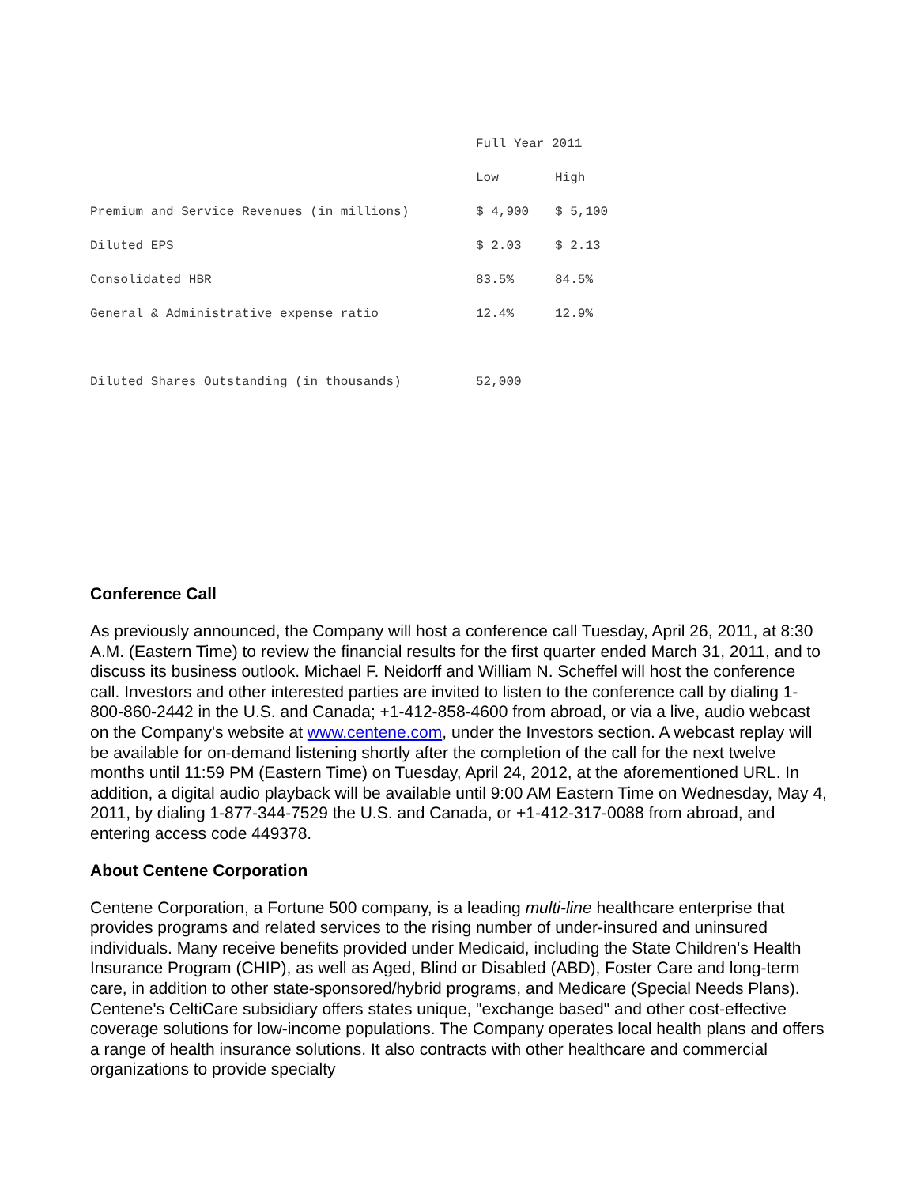| | Full Year 2011 | |
| --- | --- | --- |
| | Low | High |
| Premium and Service Revenues (in millions) | $ 4,900 | $ 5,100 |
| Diluted EPS | $ 2.03 | $ 2.13 |
| Consolidated HBR | 83.5% | 84.5% |
| General & Administrative expense ratio | 12.4% | 12.9% |
| Diluted Shares Outstanding (in thousands) | 52,000 | |
Conference Call
As previously announced, the Company will host a conference call Tuesday, April 26, 2011, at 8:30 A.M. (Eastern Time) to review the financial results for the first quarter ended March 31, 2011, and to discuss its business outlook. Michael F. Neidorff and William N. Scheffel will host the conference call. Investors and other interested parties are invited to listen to the conference call by dialing 1-800-860-2442 in the U.S. and Canada; +1-412-858-4600 from abroad, or via a live, audio webcast on the Company's website at www.centene.com, under the Investors section. A webcast replay will be available for on-demand listening shortly after the completion of the call for the next twelve months until 11:59 PM (Eastern Time) on Tuesday, April 24, 2012, at the aforementioned URL. In addition, a digital audio playback will be available until 9:00 AM Eastern Time on Wednesday, May 4, 2011, by dialing 1-877-344-7529 the U.S. and Canada, or +1-412-317-0088 from abroad, and entering access code 449378.
About Centene Corporation
Centene Corporation, a Fortune 500 company, is a leading multi-line healthcare enterprise that provides programs and related services to the rising number of under-insured and uninsured individuals. Many receive benefits provided under Medicaid, including the State Children's Health Insurance Program (CHIP), as well as Aged, Blind or Disabled (ABD), Foster Care and long-term care, in addition to other state-sponsored/hybrid programs, and Medicare (Special Needs Plans). Centene's CeltiCare subsidiary offers states unique, "exchange based" and other cost-effective coverage solutions for low-income populations. The Company operates local health plans and offers a range of health insurance solutions. It also contracts with other healthcare and commercial organizations to provide specialty